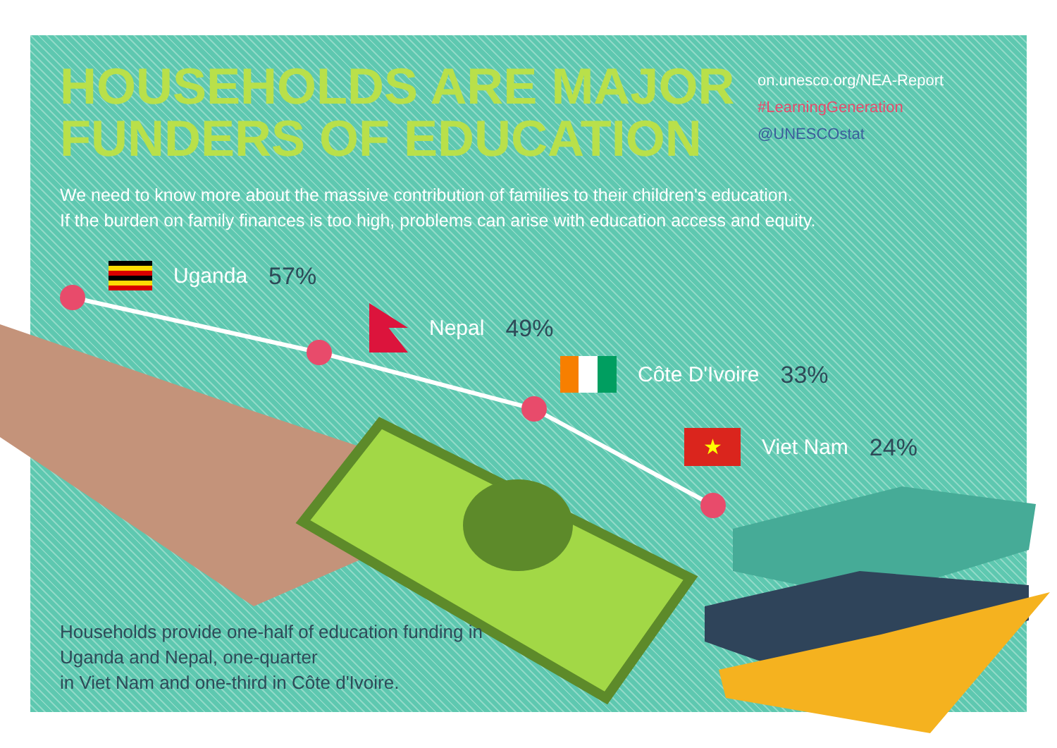HOUSEHOLDS ARE MAJOR FUNDERS OF EDUCATION
on.unesco.org/NEA-Report
#LearningGeneration
@UNESCOstat
We need to know more about the massive contribution of families to their children's education.
If the burden on family finances is too high, problems can arise with education access and equity.
Uganda 57%
Nepal 49%
Côte D'Ivoire 33%
★
Viet Nam 24%
Households provide one-half of education funding in Uganda and Nepal, one-quarter
in Viet Nam and one-third in Côte d'Ivoire.